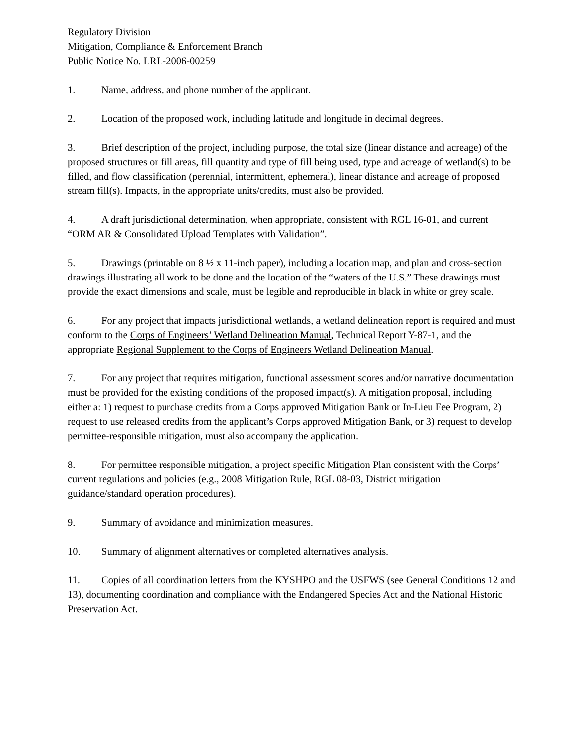Regulatory Division
Mitigation, Compliance & Enforcement Branch
Public Notice No. LRL-2006-00259
1. Name, address, and phone number of the applicant.
2. Location of the proposed work, including latitude and longitude in decimal degrees.
3. Brief description of the project, including purpose, the total size (linear distance and acreage) of the proposed structures or fill areas, fill quantity and type of fill being used, type and acreage of wetland(s) to be filled, and flow classification (perennial, intermittent, ephemeral), linear distance and acreage of proposed stream fill(s). Impacts, in the appropriate units/credits, must also be provided.
4. A draft jurisdictional determination, when appropriate, consistent with RGL 16-01, and current “ORM AR & Consolidated Upload Templates with Validation”.
5. Drawings (printable on 8 ½ x 11-inch paper), including a location map, and plan and cross-section drawings illustrating all work to be done and the location of the “waters of the U.S.” These drawings must provide the exact dimensions and scale, must be legible and reproducible in black in white or grey scale.
6. For any project that impacts jurisdictional wetlands, a wetland delineation report is required and must conform to the Corps of Engineers’ Wetland Delineation Manual, Technical Report Y-87-1, and the appropriate Regional Supplement to the Corps of Engineers Wetland Delineation Manual.
7. For any project that requires mitigation, functional assessment scores and/or narrative documentation must be provided for the existing conditions of the proposed impact(s). A mitigation proposal, including either a: 1) request to purchase credits from a Corps approved Mitigation Bank or In-Lieu Fee Program, 2) request to use released credits from the applicant’s Corps approved Mitigation Bank, or 3) request to develop permittee-responsible mitigation, must also accompany the application.
8. For permittee responsible mitigation, a project specific Mitigation Plan consistent with the Corps’ current regulations and policies (e.g., 2008 Mitigation Rule, RGL 08-03, District mitigation guidance/standard operation procedures).
9. Summary of avoidance and minimization measures.
10. Summary of alignment alternatives or completed alternatives analysis.
11. Copies of all coordination letters from the KYSHPO and the USFWS (see General Conditions 12 and 13), documenting coordination and compliance with the Endangered Species Act and the National Historic Preservation Act.